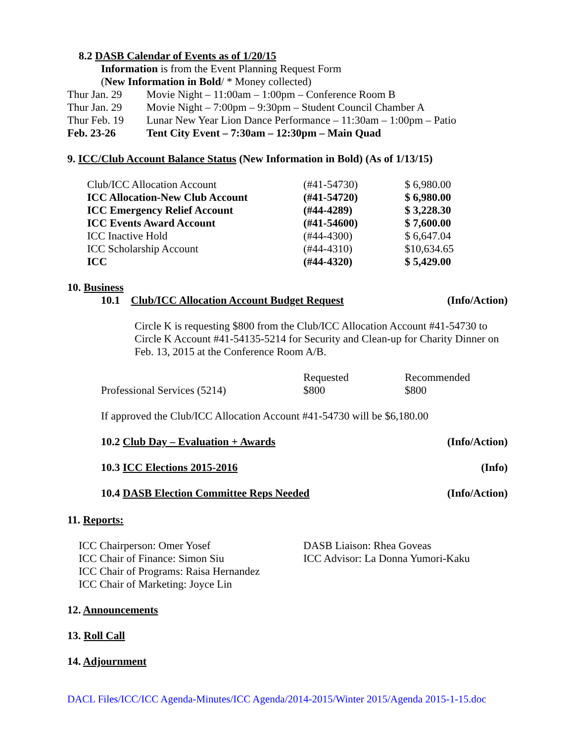8.2 DASB Calendar of Events as of 1/20/15
Information is from the Event Planning Request Form
(New Information in Bold/ * Money collected)
| Thur Jan. 29 | Movie Night – 11:00am – 1:00pm – Conference Room B |
| Thur Jan. 29 | Movie Night – 7:00pm – 9:30pm – Student Council Chamber A |
| Thur Feb. 19 | Lunar New Year Lion Dance Performance – 11:30am – 1:00pm – Patio |
| Feb. 23-26 | Tent City Event – 7:30am – 12:30pm – Main Quad |
9. ICC/Club Account Balance Status (New Information in Bold) (As of 1/13/15)
| Club/ICC Allocation Account | (#41-54730) | $ 6,980.00 |
| ICC Allocation-New Club Account | (#41-54720) | $ 6,980.00 |
| ICC Emergency Relief Account | (#44-4289) | $ 3,228.30 |
| ICC Events Award Account | (#41-54600) | $ 7,600.00 |
| ICC Inactive Hold | (#44-4300) | $ 6,647.04 |
| ICC Scholarship Account | (#44-4310) | $10,634.65 |
| ICC | (#44-4320) | $ 5,429.00 |
10. Business
10.1 Club/ICC Allocation Account Budget Request (Info/Action)
Circle K is requesting $800 from the Club/ICC Allocation Account #41-54730 to Circle K Account #41-54135-5214 for Security and Clean-up for Charity Dinner on Feb. 13, 2015 at the Conference Room A/B.
| | Requested | Recommended |
| Professional Services (5214) | $800 | $800 |
If approved the Club/ICC Allocation Account #41-54730 will be $6,180.00
10.2 Club Day – Evaluation + Awards (Info/Action)
10.3 ICC Elections 2015-2016 (Info)
10.4 DASB Election Committee Reps Needed (Info/Action)
11. Reports:
| ICC Chairperson: Omer Yosef | DASB Liaison: Rhea Goveas |
| ICC Chair of Finance: Simon Siu | ICC Advisor: La Donna Yumori-Kaku |
| ICC Chair of Programs: Raisa Hernandez | |
| ICC Chair of Marketing: Joyce Lin | |
12. Announcements
13. Roll Call
14. Adjournment
DACL Files/ICC/ICC Agenda-Minutes/ICC Agenda/2014-2015/Winter 2015/Agenda 2015-1-15.doc